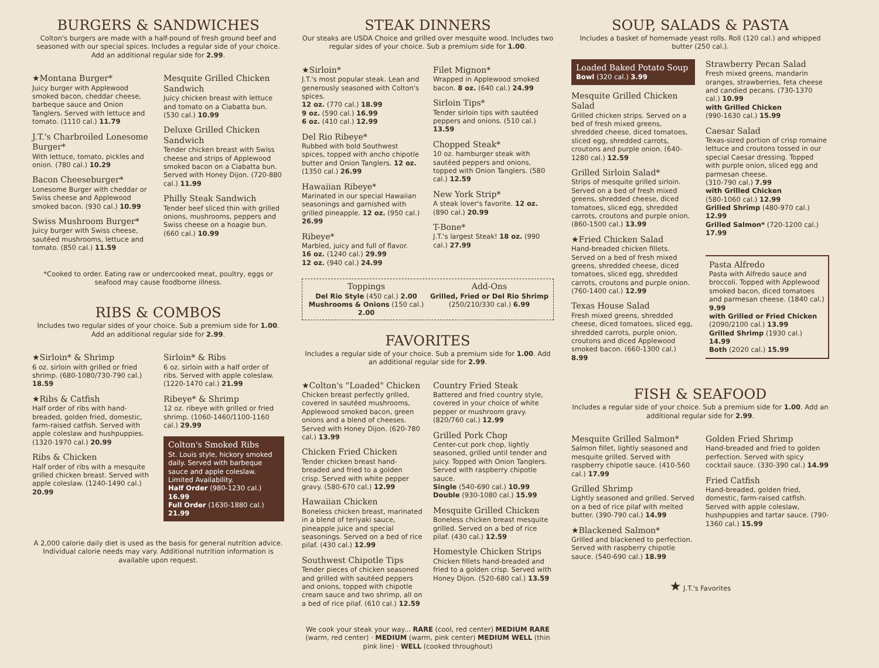BURGERS & SANDWICHES
Colton's burgers are made with a half-pound of fresh ground beef and seasoned with our special spices. Includes a regular side of your choice. Add an additional regular side for 2.99.
★Montana Burger*
Juicy burger with Applewood smoked bacon, cheddar cheese, barbeque sauce and Onion Tanglers. Served with lettuce and tomato. (1110 cal.) 11.79
J.T.'s Charbroiled Lonesome Burger*
With lettuce, tomato, pickles and onion. (780 cal.) 10.29
Bacon Cheeseburger*
Lonesome Burger with cheddar or Swiss cheese and Applewood smoked bacon. (930 cal.) 10.99
Swiss Mushroom Burger*
Juicy burger with Swiss cheese, sautéed mushrooms, lettuce and tomato. (850 cal.) 11.59
Mesquite Grilled Chicken Sandwich
Juicy chicken breast with lettuce and tomato on a Ciabatta bun. (530 cal.) 10.99
Deluxe Grilled Chicken Sandwich
Tender chicken breast with Swiss cheese and strips of Applewood smoked bacon on a Ciabatta bun. Served with Honey Dijon. (720-880 cal.) 11.99
Philly Steak Sandwich
Tender beef sliced thin with grilled onions, mushrooms, peppers and Swiss cheese on a hoagie bun. (660 cal.) 10.99
*Cooked to order. Eating raw or undercooked meat, poultry, eggs or seafood may cause foodborne illness.
RIBS & COMBOS
Includes two regular sides of your choice. Sub a premium side for 1.00. Add an additional regular side for 2.99.
★Sirloin* & Shrimp
6 oz. sirloin with grilled or fried shrimp. (680-1080/730-790 cal.) 18.59
★Ribs & Catfish
Half order of ribs with hand-breaded, golden fried, domestic, farm-raised catfish. Served with apple coleslaw and hushpuppies. (1320-1970 cal.) 20.99
Ribs & Chicken
Half order of ribs with a mesquite grilled chicken breast. Served with apple coleslaw. (1240-1490 cal.) 20.99
Sirloin* & Ribs
6 oz. sirloin with a half order of ribs. Served with apple coleslaw. (1220-1470 cal.) 21.99
Ribeye* & Shrimp
12 oz. ribeye with grilled or fried shrimp. (1060-1460/1100-1160 cal.) 29.99
Colton's Smoked Ribs
St. Louis style, hickory smoked daily. Served with barbeque sauce and apple coleslaw. Limited Availability.
Half Order (980-1230 cal.) 16.99
Full Order (1630-1880 cal.) 21.99
A 2,000 calorie daily diet is used as the basis for general nutrition advice. Individual calorie needs may vary. Additional nutrition information is available upon request.
STEAK DINNERS
Our steaks are USDA Choice and grilled over mesquite wood. Includes two regular sides of your choice. Sub a premium side for 1.00.
★Sirloin*
J.T.'s most popular steak. Lean and generously seasoned with Colton's spices.
12 oz. (770 cal.) 18.99
9 oz. (590 cal.) 16.99
6 oz. (410 cal.) 12.99
Del Rio Ribeye*
Rubbed with bold Southwest spices, topped with ancho chipotle butter and Onion Tanglers. 12 oz. (1350 cal.) 26.99
Hawaiian Ribeye*
Marinated in our special Hawaiian seasonings and garnished with grilled pineapple. 12 oz. (950 cal.) 26.99
Ribeye*
Marbled, juicy and full of flavor.
16 oz. (1240 cal.) 29.99
12 oz. (940 cal.) 24.99
Filet Mignon*
Wrapped in Applewood smoked bacon. 8 oz. (640 cal.) 24.99
Sirloin Tips*
Tender sirloin tips with sautéed peppers and onions. (510 cal.) 13.59
Chopped Steak*
10 oz. hamburger steak with sautéed peppers and onions, topped with Onion Tanglers. (580 cal.) 12.59
New York Strip*
A steak lover's favorite. 12 oz. (890 cal.) 20.99
T-Bone*
J.T.'s largest Steak! 18 oz. (990 cal.) 27.99
Toppings
Del Rio Style (450 cal.) 2.00
Mushrooms & Onions (150 cal.) 2.00
Add-Ons
Grilled, Fried or Del Rio Shrimp
(250/210/330 cal.) 6.99
FAVORITES
Includes a regular side of your choice. Sub a premium side for 1.00. Add an additional regular side for 2.99.
★Colton's "Loaded" Chicken
Chicken breast perfectly grilled, covered in sautéed mushrooms, Applewood smoked bacon, green onions and a blend of cheeses. Served with Honey Dijon. (620-780 cal.) 13.99
Chicken Fried Chicken
Tender chicken breast hand-breaded and fried to a golden crisp. Served with white pepper gravy. (580-670 cal.) 12.99
Hawaiian Chicken
Boneless chicken breast, marinated in a blend of teriyaki sauce, pineapple juice and special seasonings. Served on a bed of rice pilaf. (430 cal.) 12.99
Southwest Chipotle Tips
Tender pieces of chicken seasoned and grilled with sautéed peppers and onions, topped with chipotle cream sauce and two shrimp, all on a bed of rice pilaf. (610 cal.) 12.59
Country Fried Steak
Battered and fried country style, covered in your choice of white pepper or mushroom gravy. (820/760 cal.) 12.99
Grilled Pork Chop
Center-cut pork chop, lightly seasoned, grilled until tender and juicy. Topped with Onion Tanglers. Served with raspberry chipotle sauce.
Single (540-690 cal.) 10.99
Double (930-1080 cal.) 15.99
Mesquite Grilled Chicken
Boneless chicken breast mesquite grilled. Served on a bed of rice pilaf. (430 cal.) 12.59
Homestyle Chicken Strips
Chicken fillets hand-breaded and fried to a golden crisp. Served with Honey Dijon. (520-680 cal.) 13.59
We cook your steak your way... RARE (cool, red center) MEDIUM RARE (warm, red center) · MEDIUM (warm, pink center) MEDIUM WELL (thin pink line) · WELL (cooked throughout)
SOUP, SALADS & PASTA
Includes a basket of homemade yeast rolls. Roll (120 cal.) and whipped butter (250 cal.).
Loaded Baked Potato Soup
Bowl (320 cal.) 3.99
Mesquite Grilled Chicken Salad
Grilled chicken strips. Served on a bed of fresh mixed greens, shredded cheese, diced tomatoes, sliced egg, shredded carrots, croutons and purple onion. (640-1280 cal.) 12.59
Grilled Sirloin Salad*
Strips of mesquite grilled sirloin. Served on a bed of fresh mixed greens, shredded cheese, diced tomatoes, sliced egg, shredded carrots, croutons and purple onion. (860-1500 cal.) 13.99
★Fried Chicken Salad
Hand-breaded chicken fillets. Served on a bed of fresh mixed greens, shredded cheese, diced tomatoes, sliced egg, shredded carrots, croutons and purple onion. (760-1400 cal.) 12.99
Texas House Salad
Fresh mixed greens, shredded cheese, diced tomatoes, sliced egg, shredded carrots, purple onion, croutons and diced Applewood smoked bacon. (660-1300 cal.) 8.99
Strawberry Pecan Salad
Fresh mixed greens, mandarin oranges, strawberries, feta cheese and candied pecans. (730-1370 cal.) 10.99
with Grilled Chicken
(990-1630 cal.) 15.99
Caesar Salad
Texas-sized portion of crisp romaine lettuce and croutons tossed in our special Caesar dressing. Topped with purple onion, sliced egg and parmesan cheese.
(310-790 cal.) 7.99
with Grilled Chicken
(580-1060 cal.) 12.99
Grilled Shrimp (480-970 cal.) 12.99
Grilled Salmon* (720-1200 cal.) 17.99
Pasta Alfredo
Pasta with Alfredo sauce and broccoli. Topped with Applewood smoked bacon, diced tomatoes and parmesan cheese. (1840 cal.) 9.99
with Grilled or Fried Chicken
(2090/2100 cal.) 13.99
Grilled Shrimp (1930 cal.) 14.99
Both (2020 cal.) 15.99
FISH & SEAFOOD
Includes a regular side of your choice. Sub a premium side for 1.00. Add an additional regular side for 2.99.
Mesquite Grilled Salmon*
Salmon fillet, lightly seasoned and mesquite grilled. Served with raspberry chipotle sauce. (410-560 cal.) 17.99
Grilled Shrimp
Lightly seasoned and grilled. Served on a bed of rice pilaf with melted butter. (390-790 cal.) 14.99
★Blackened Salmon*
Grilled and blackened to perfection. Served with raspberry chipotle sauce. (540-690 cal.) 18.99
Golden Fried Shrimp
Hand-breaded and fried to golden perfection. Served with spicy cocktail sauce. (330-390 cal.) 14.99
Fried Catfish
Hand-breaded, golden fried, domestic, farm-raised catfish. Served with apple coleslaw, hushpuppies and tartar sauce. (790-1360 cal.) 15.99
★ J.T.'s Favorites